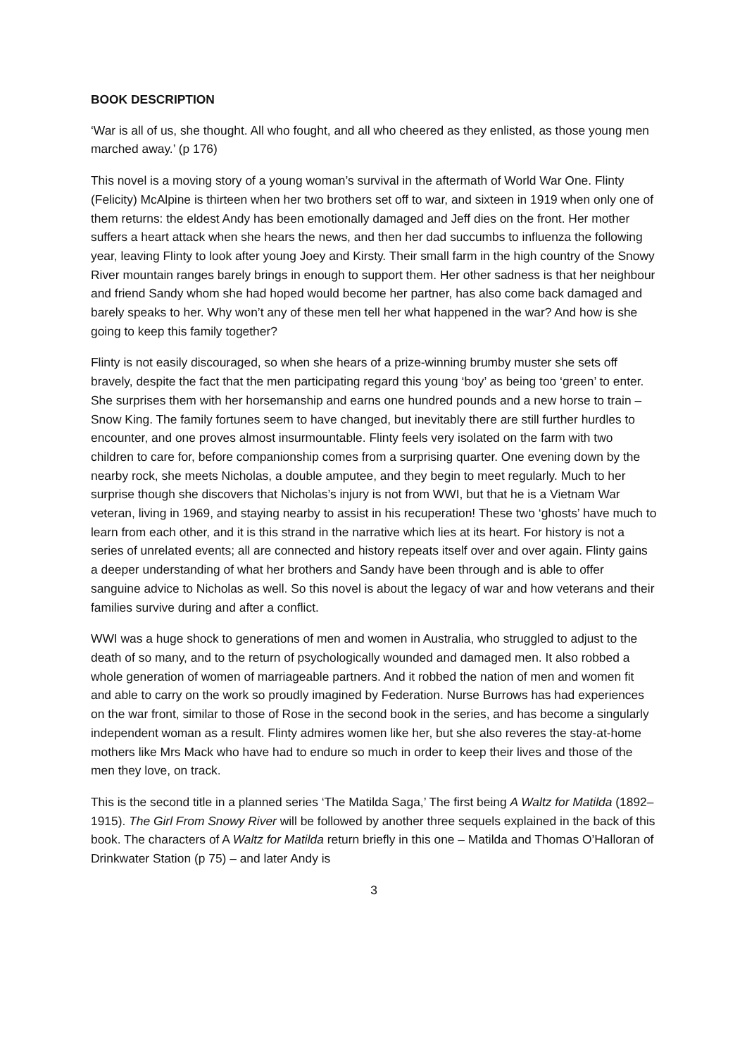BOOK DESCRIPTION
‘War is all of us, she thought. All who fought, and all who cheered as they enlisted, as those young men marched away.’ (p 176)
This novel is a moving story of a young woman’s survival in the aftermath of World War One. Flinty (Felicity) McAlpine is thirteen when her two brothers set off to war, and sixteen in 1919 when only one of them returns: the eldest Andy has been emotionally damaged and Jeff dies on the front. Her mother suffers a heart attack when she hears the news, and then her dad succumbs to influenza the following year, leaving Flinty to look after young Joey and Kirsty. Their small farm in the high country of the Snowy River mountain ranges barely brings in enough to support them. Her other sadness is that her neighbour and friend Sandy whom she had hoped would become her partner, has also come back damaged and barely speaks to her. Why won’t any of these men tell her what happened in the war? And how is she going to keep this family together?
Flinty is not easily discouraged, so when she hears of a prize-winning brumby muster she sets off bravely, despite the fact that the men participating regard this young ‘boy’ as being too ‘green’ to enter. She surprises them with her horsemanship and earns one hundred pounds and a new horse to train – Snow King. The family fortunes seem to have changed, but inevitably there are still further hurdles to encounter, and one proves almost insurmountable. Flinty feels very isolated on the farm with two children to care for, before companionship comes from a surprising quarter. One evening down by the nearby rock, she meets Nicholas, a double amputee, and they begin to meet regularly. Much to her surprise though she discovers that Nicholas’s injury is not from WWI, but that he is a Vietnam War veteran, living in 1969, and staying nearby to assist in his recuperation! These two ‘ghosts’ have much to learn from each other, and it is this strand in the narrative which lies at its heart. For history is not a series of unrelated events; all are connected and history repeats itself over and over again. Flinty gains a deeper understanding of what her brothers and Sandy have been through and is able to offer sanguine advice to Nicholas as well. So this novel is about the legacy of war and how veterans and their families survive during and after a conflict.
WWI was a huge shock to generations of men and women in Australia, who struggled to adjust to the death of so many, and to the return of psychologically wounded and damaged men. It also robbed a whole generation of women of marriageable partners. And it robbed the nation of men and women fit and able to carry on the work so proudly imagined by Federation. Nurse Burrows has had experiences on the war front, similar to those of Rose in the second book in the series, and has become a singularly independent woman as a result. Flinty admires women like her, but she also reveres the stay-at-home mothers like Mrs Mack who have had to endure so much in order to keep their lives and those of the men they love, on track.
This is the second title in a planned series ‘The Matilda Saga,’ The first being A Waltz for Matilda (1892–1915). The Girl From Snowy River will be followed by another three sequels explained in the back of this book. The characters of A Waltz for Matilda return briefly in this one – Matilda and Thomas O’Halloran of Drinkwater Station (p 75) – and later Andy is
3